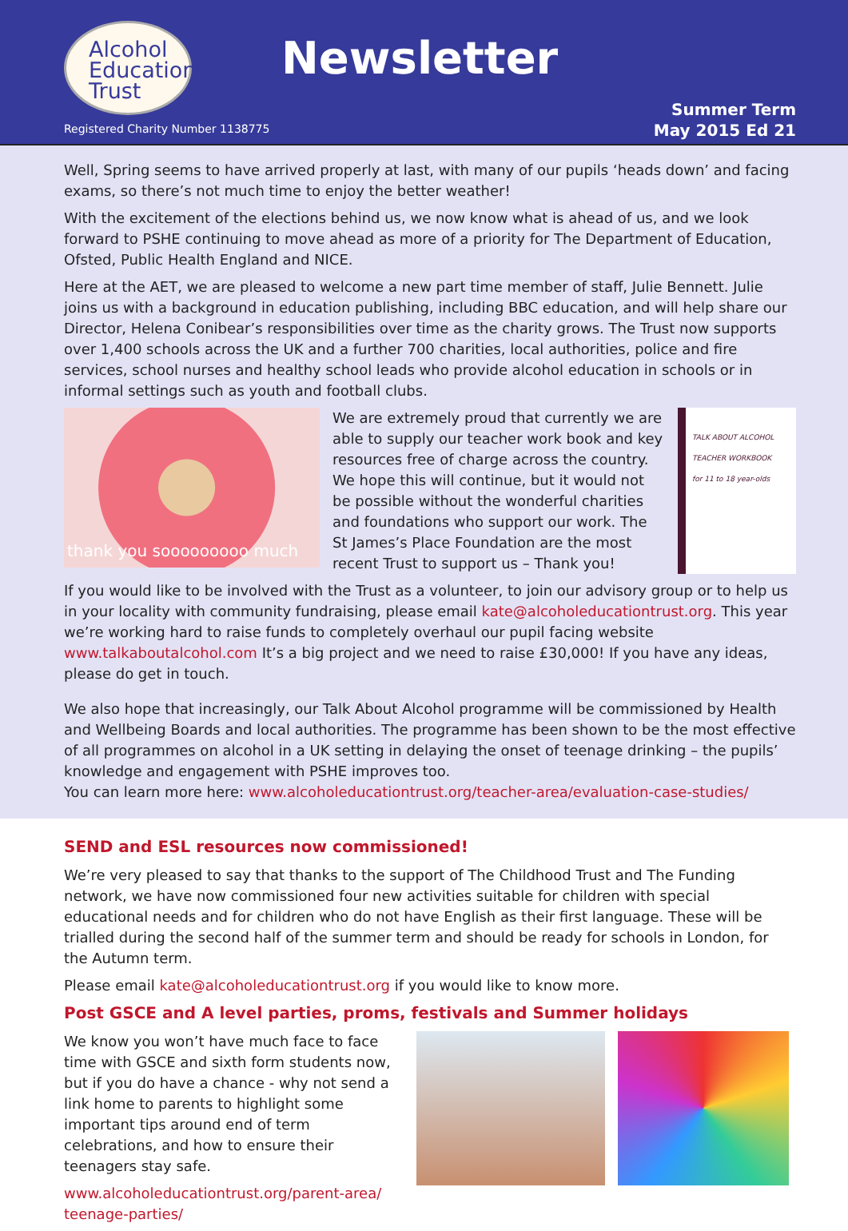Alcohol
Education
Trust
Newsletter
Registered Charity Number 1138775
Summer Term
May 2015 Ed 21
Well, Spring seems to have arrived properly at last, with many of our pupils ‘heads down’ and facing exams, so there’s not much time to enjoy the better weather!
With the excitement of the elections behind us, we now know what is ahead of us, and we look forward to PSHE continuing to move ahead as more of a priority for The Department of Education, Ofsted, Public Health England and NICE.
Here at the AET, we are pleased to welcome a new part time member of staff, Julie Bennett. Julie joins us with a background in education publishing, including BBC education, and will help share our Director, Helena Conibear’s responsibilities over time as the charity grows. The Trust now supports over 1,400 schools across the UK and a further 700 charities, local authorities, police and fire services, school nurses and healthy school leads who provide alcohol education in schools or in informal settings such as youth and football clubs.
thank you sooooooooo much
We are extremely proud that currently we are able to supply our teacher work book and key resources free of charge across the country. We hope this will continue, but it would not be possible without the wonderful charities and foundations who support our work. The St James’s Place Foundation are the most recent Trust to support us – Thank you!
TALK ABOUT ALCOHOL
TEACHER WORKBOOK
for 11 to 18 year-olds
If you would like to be involved with the Trust as a volunteer, to join our advisory group or to help us in your locality with community fundraising, please email kate@alcoholeducationtrust.org. This year we’re working hard to raise funds to completely overhaul our pupil facing website www.talkaboutalcohol.com It’s a big project and we need to raise £30,000! If you have any ideas, please do get in touch.
We also hope that increasingly, our Talk About Alcohol programme will be commissioned by Health and Wellbeing Boards and local authorities. The programme has been shown to be the most effective of all programmes on alcohol in a UK setting in delaying the onset of teenage drinking – the pupils’ knowledge and engagement with PSHE improves too.
You can learn more here: www.alcoholeducationtrust.org/teacher-area/evaluation-case-studies/
SEND and ESL resources now commissioned!
We’re very pleased to say that thanks to the support of The Childhood Trust and The Funding network, we have now commissioned four new activities suitable for children with special educational needs and for children who do not have English as their first language. These will be trialled during the second half of the summer term and should be ready for schools in London, for the Autumn term.
Please email kate@alcoholeducationtrust.org if you would like to know more.
Post GSCE and A level parties, proms, festivals and Summer holidays
We know you won’t have much face to face time with GSCE and sixth form students now, but if you do have a chance - why not send a link home to parents to highlight some important tips around end of term celebrations, and how to ensure their teenagers stay safe.
www.alcoholeducationtrust.org/parent-area/ teenage-parties/